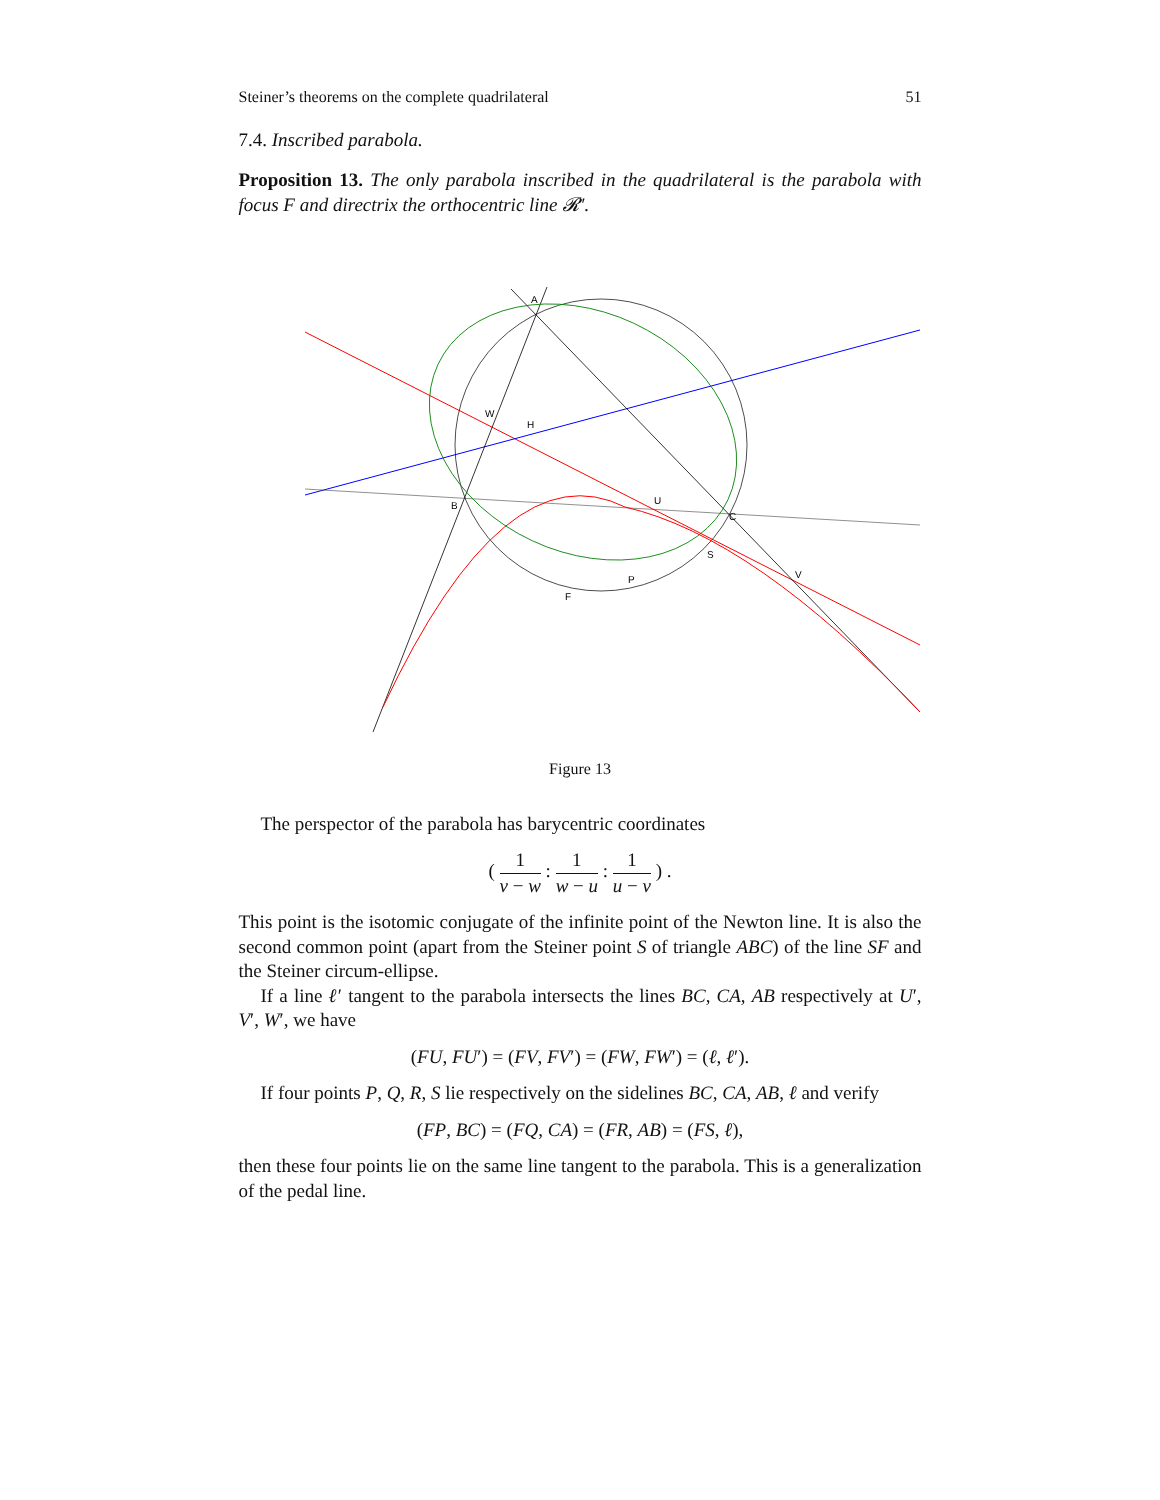Steiner’s theorems on the complete quadrilateral 51
7.4. Inscribed parabola.
Proposition 13. The only parabola inscribed in the quadrilateral is the parabola with focus F and directrix the orthocentric line 𝓡′.
A
W
H
B
U
C
S
V
P
F
Figure 13
The perspector of the parabola has barycentric coordinates
( 1 v − w : 1 w − u : 1 u − v ) .
This point is the isotomic conjugate of the infinite point of the Newton line. It is also the second common point (apart from the Steiner point S of triangle ABC) of the line SF and the Steiner circum-ellipse.
If a line ℓ′ tangent to the parabola intersects the lines BC, CA, AB respectively at U′, V′, W′, we have
(FU, FU′) = (FV, FV′) = (FW, FW′) = (ℓ, ℓ′).
If four points P, Q, R, S lie respectively on the sidelines BC, CA, AB, ℓ and verify
(FP, BC) = (FQ, CA) = (FR, AB) = (FS, ℓ),
then these four points lie on the same line tangent to the parabola. This is a generalization of the pedal line.